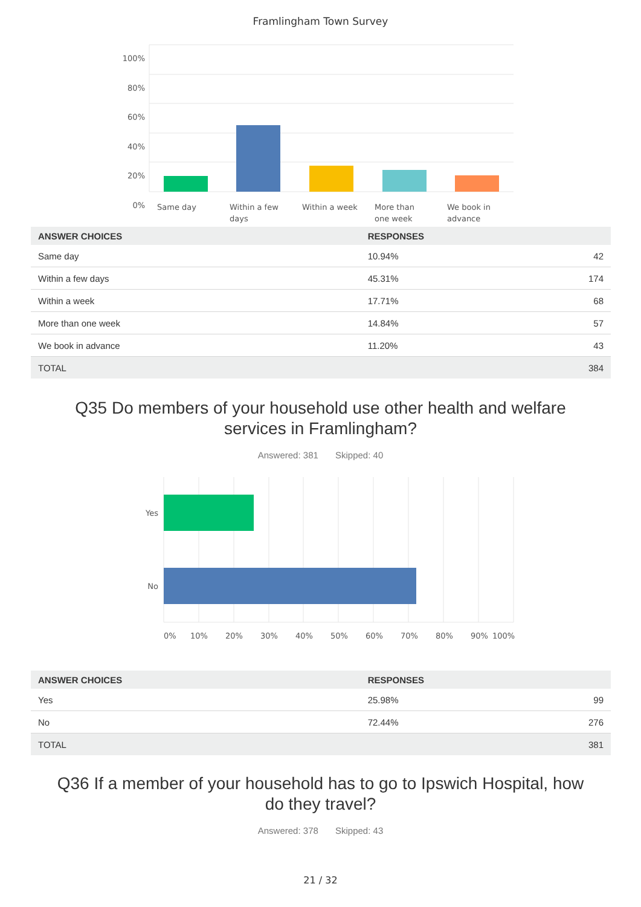Framlingham Town Survey
100%
80%
60%
40%
20%
0%
Same day Within a few
days
Within a week More than
one week
We book in
advance
| ANSWER CHOICES | RESPONSES | |
| --- | --- | --- |
| Same day | 10.94% | 42 |
| Within a few days | 45.31% | 174 |
| Within a week | 17.71% | 68 |
| More than one week | 14.84% | 57 |
| We book in advance | 11.20% | 43 |
| TOTAL | | 384 |
Q35 Do members of your household use other health and welfare
services in Framlingham?
Answered: 381 Skipped: 40
Yes
No
0% 10% 20% 30% 40% 50% 60% 70% 80% 90% 100%
| ANSWER CHOICES | RESPONSES | |
| --- | --- | --- |
| Yes | 25.98% | 99 |
| No | 72.44% | 276 |
| TOTAL | | 381 |
Q36 If a member of your household has to go to Ipswich Hospital, how
do they travel?
Answered: 378 Skipped: 43
21 / 32